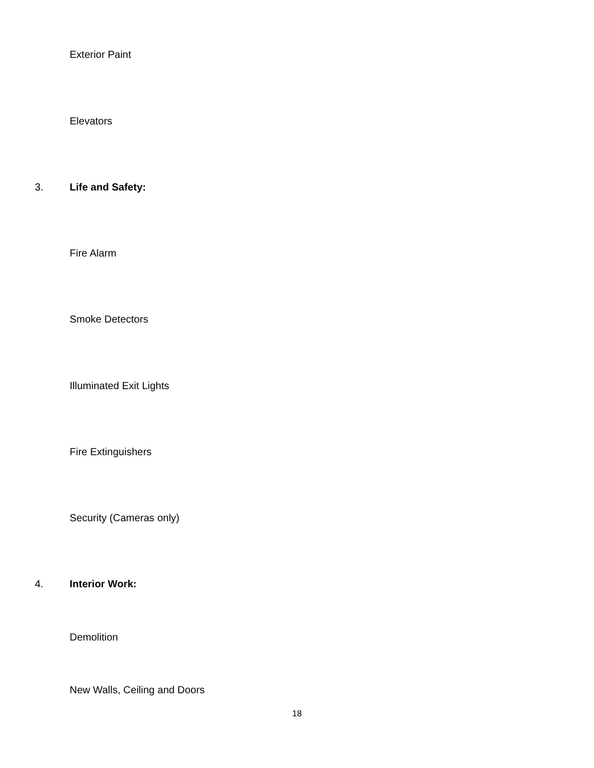Exterior Paint
Elevators
3. Life and Safety:
Fire Alarm
Smoke Detectors
Illuminated Exit Lights
Fire Extinguishers
Security (Cameras only)
4. Interior Work:
Demolition
New Walls, Ceiling and Doors
18